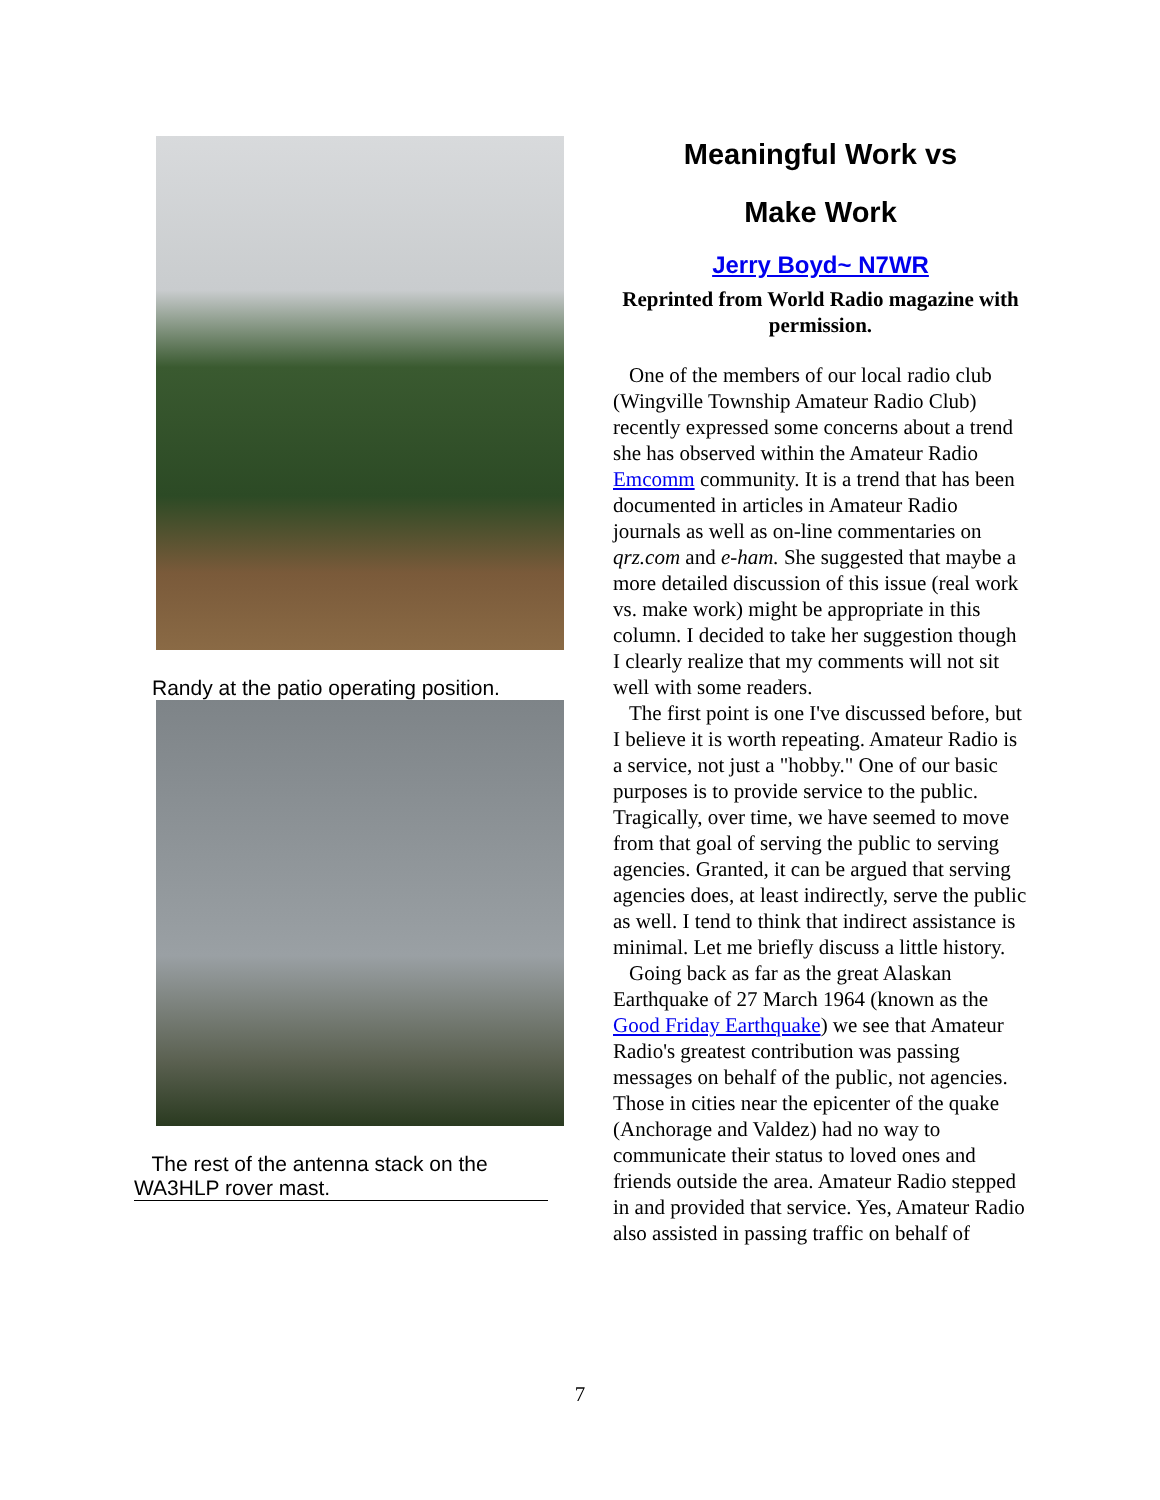Randy at the patio operating position.
The rest of the antenna stack on the WA3HLP rover mast.
Meaningful Work vs
Make Work
Jerry Boyd~ N7WR
Reprinted from World Radio magazine with permission.
One of the members of our local radio club (Wingville Township Amateur Radio Club) recently expressed some concerns about a trend she has observed within the Amateur Radio Emcomm community. It is a trend that has been documented in articles in Amateur Radio journals as well as on-line commentaries on qrz.com and e-ham. She suggested that maybe a more detailed discussion of this issue (real work vs. make work) might be appropriate in this column. I decided to take her suggestion though I clearly realize that my comments will not sit well with some readers.
The first point is one I've discussed before, but I believe it is worth repeating. Amateur Radio is a service, not just a "hobby." One of our basic purposes is to provide service to the public. Tragically, over time, we have seemed to move from that goal of serving the public to serving agencies. Granted, it can be argued that serving agencies does, at least indirectly, serve the public as well. I tend to think that indirect assistance is minimal. Let me briefly discuss a little history.
Going back as far as the great Alaskan Earthquake of 27 March 1964 (known as the Good Friday Earthquake) we see that Amateur Radio's greatest contribution was passing messages on behalf of the public, not agencies. Those in cities near the epicenter of the quake (Anchorage and Valdez) had no way to communicate their status to loved ones and friends outside the area. Amateur Radio stepped in and provided that service. Yes, Amateur Radio also assisted in passing traffic on behalf of
7